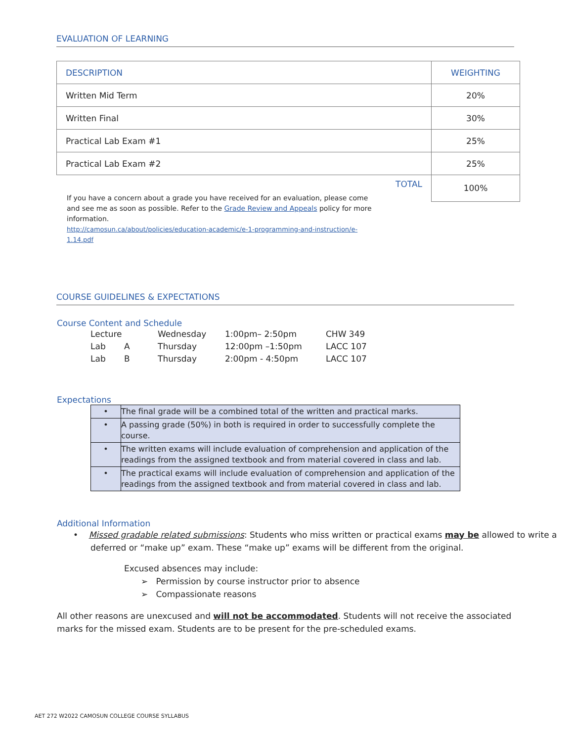EVALUATION OF LEARNING
| DESCRIPTION | WEIGHTING |
| --- | --- |
| Written Mid Term | 20% |
| Written Final | 30% |
| Practical Lab Exam #1 | 25% |
| Practical Lab Exam #2 | 25% |
| TOTAL | 100% |
If you have a concern about a grade you have received for an evaluation, please come and see me as soon as possible. Refer to the Grade Review and Appeals policy for more information.
http://camosun.ca/about/policies/education-academic/e-1-programming-and-instruction/e-1.14.pdf
COURSE GUIDELINES & EXPECTATIONS
Course Content and Schedule
| Lecture | | Wednesday | 1:00pm– 2:50pm | CHW 349 |
| Lab | A | Thursday | 12:00pm –1:50pm | LACC 107 |
| Lab | B | Thursday | 2:00pm - 4:50pm | LACC 107 |
Expectations
| • | The final grade will be a combined total of the written and practical marks. |
| • | A passing grade (50%) in both is required in order to successfully complete the course. |
| • | The written exams will include evaluation of comprehension and application of the readings from the assigned textbook and from material covered in class and lab. |
| • | The practical exams will include evaluation of comprehension and application of the readings from the assigned textbook and from material covered in class and lab. |
Additional Information
• Missed gradable related submissions: Students who miss written or practical exams may be allowed to write a deferred or “make up” exam. These “make up” exams will be different from the original.
Excused absences may include:
➢ Permission by course instructor prior to absence
➢ Compassionate reasons
All other reasons are unexcused and will not be accommodated. Students will not receive the associated marks for the missed exam. Students are to be present for the pre-scheduled exams.
AET 272 W2022 CAMOSUN COLLEGE COURSE SYLLABUS